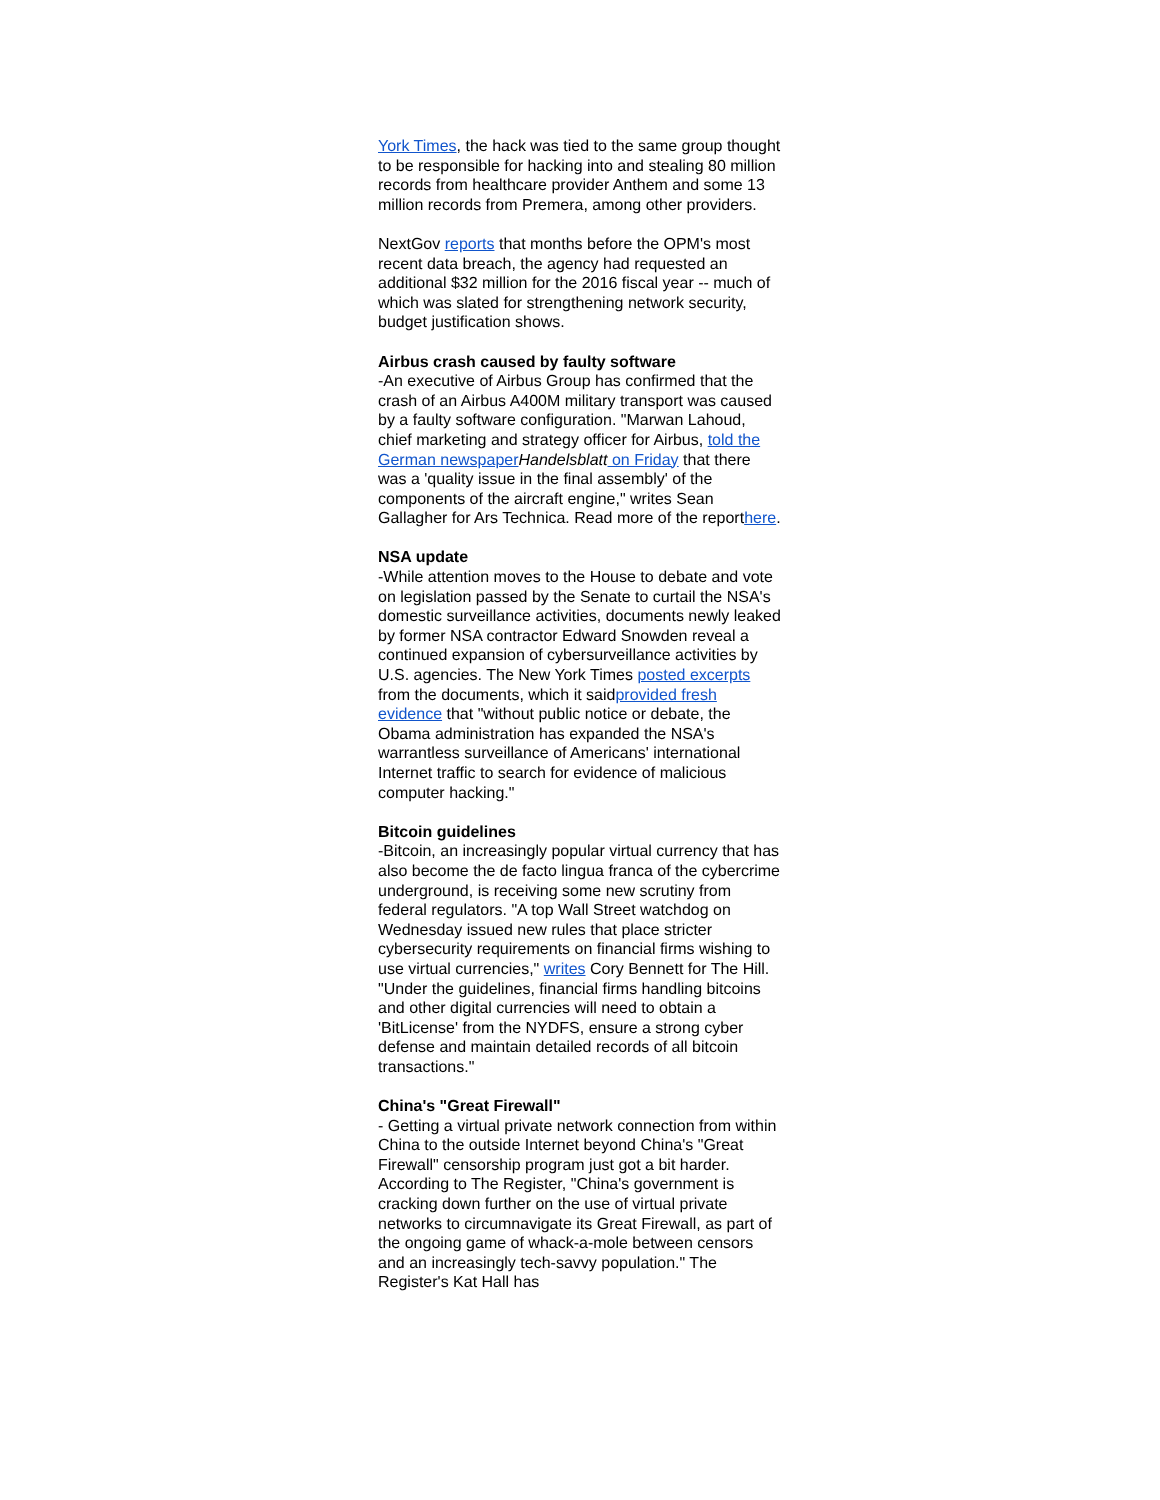York Times, the hack was tied to the same group thought to be responsible for hacking into and stealing 80 million records from healthcare provider Anthem and some 13 million records from Premera, among other providers.
NextGov reports that months before the OPM's most recent data breach, the agency had requested an additional $32 million for the 2016 fiscal year -- much of which was slated for strengthening network security, budget justification shows.
Airbus crash caused by faulty software
-An executive of Airbus Group has confirmed that the crash of an Airbus A400M military transport was caused by a faulty software configuration. "Marwan Lahoud, chief marketing and strategy officer for Airbus, told the German newspaper Handelsblatt on Friday that there was a 'quality issue in the final assembly' of the components of the aircraft engine," writes Sean Gallagher for Ars Technica. Read more of the reporthere.
NSA update
-While attention moves to the House to debate and vote on legislation passed by the Senate to curtail the NSA's domestic surveillance activities, documents newly leaked by former NSA contractor Edward Snowden reveal a continued expansion of cybersurveillance activities by U.S. agencies. The New York Times posted excerpts from the documents, which it saidprovided fresh evidence that "without public notice or debate, the Obama administration has expanded the NSA's warrantless surveillance of Americans' international Internet traffic to search for evidence of malicious computer hacking."
Bitcoin guidelines
-Bitcoin, an increasingly popular virtual currency that has also become the de facto lingua franca of the cybercrime underground, is receiving some new scrutiny from federal regulators. "A top Wall Street watchdog on Wednesday issued new rules that place stricter cybersecurity requirements on financial firms wishing to use virtual currencies," writes Cory Bennett for The Hill. "Under the guidelines, financial firms handling bitcoins and other digital currencies will need to obtain a 'BitLicense' from the NYDFS, ensure a strong cyber defense and maintain detailed records of all bitcoin transactions."
China's "Great Firewall"
- Getting a virtual private network connection from within China to the outside Internet beyond China's "Great Firewall" censorship program just got a bit harder. According to The Register, "China's government is cracking down further on the use of virtual private networks to circumnavigate its Great Firewall, as part of the ongoing game of whack-a-mole between censors and an increasingly tech-savvy population." The Register's Kat Hall has